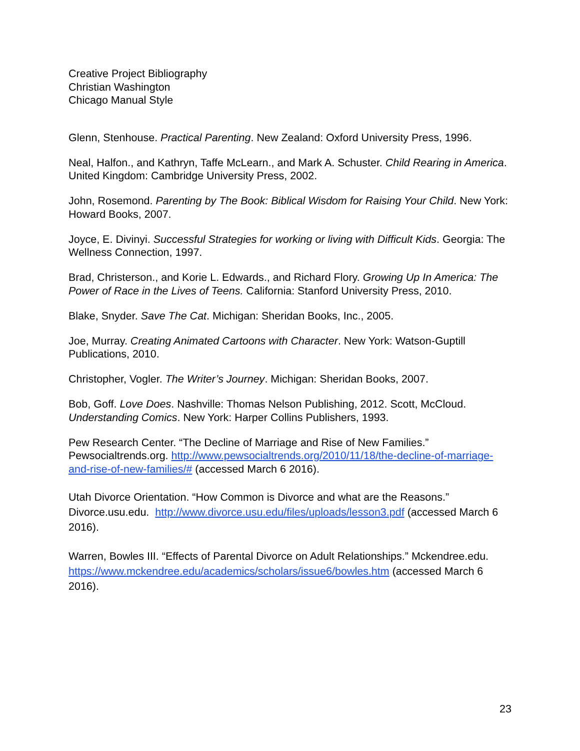Creative Project Bibliography
Christian Washington
Chicago Manual Style
Glenn, Stenhouse. Practical Parenting. New Zealand: Oxford University Press, 1996.
Neal, Halfon., and Kathryn, Taffe McLearn., and Mark A. Schuster. Child Rearing in America. United Kingdom: Cambridge University Press, 2002.
John, Rosemond. Parenting by The Book: Biblical Wisdom for Raising Your Child. New York: Howard Books, 2007.
Joyce, E. Divinyi. Successful Strategies for working or living with Difficult Kids. Georgia: The Wellness Connection, 1997.
Brad, Christerson., and Korie L. Edwards., and Richard Flory. Growing Up In America: The Power of Race in the Lives of Teens. California: Stanford University Press, 2010.
Blake, Snyder. Save The Cat. Michigan: Sheridan Books, Inc., 2005.
Joe, Murray. Creating Animated Cartoons with Character. New York: Watson-Guptill Publications, 2010.
Christopher, Vogler. The Writer’s Journey. Michigan: Sheridan Books, 2007.
Bob, Goff. Love Does. Nashville: Thomas Nelson Publishing, 2012. Scott, McCloud. Understanding Comics. New York: Harper Collins Publishers, 1993.
Pew Research Center. “The Decline of Marriage and Rise of New Families.” Pewsocialtrends.org. http://www.pewsocialtrends.org/2010/11/18/the-decline-of-marriage-and-rise-of-new-families/# (accessed March 6 2016).
Utah Divorce Orientation. “How Common is Divorce and what are the Reasons.” Divorce.usu.edu. http://www.divorce.usu.edu/files/uploads/lesson3.pdf (accessed March 6 2016).
Warren, Bowles III. “Effects of Parental Divorce on Adult Relationships.” Mckendree.edu. https://www.mckendree.edu/academics/scholars/issue6/bowles.htm (accessed March 6 2016).
23